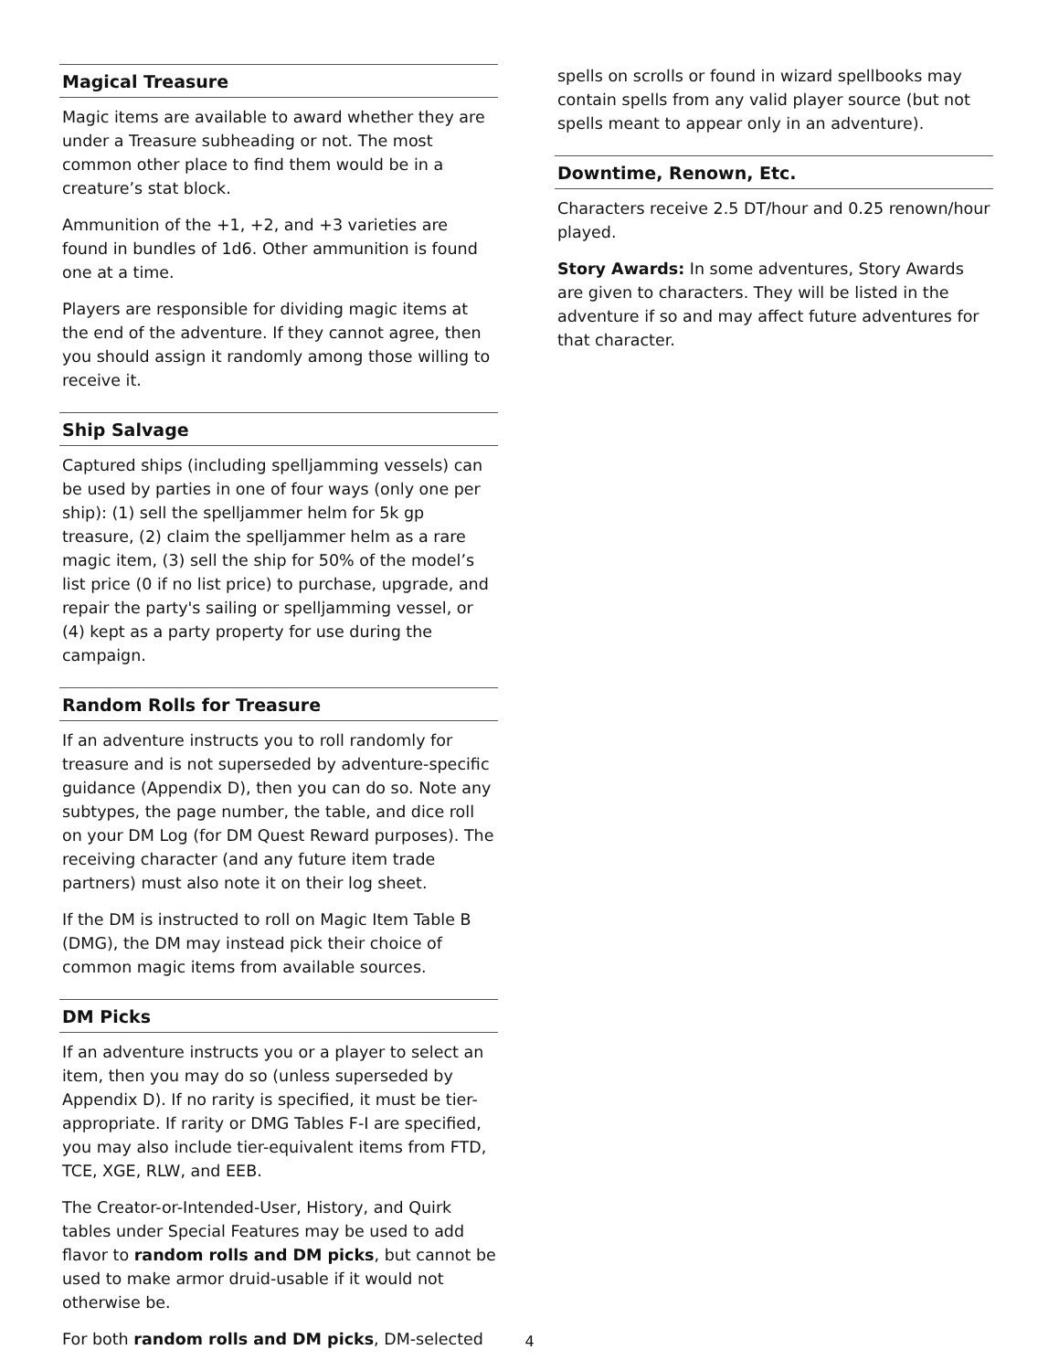Magical Treasure
Magic items are available to award whether they are under a Treasure subheading or not. The most common other place to find them would be in a creature’s stat block.
Ammunition of the +1, +2, and +3 varieties are found in bundles of 1d6. Other ammunition is found one at a time.
Players are responsible for dividing magic items at the end of the adventure. If they cannot agree, then you should assign it randomly among those willing to receive it.
Ship Salvage
Captured ships (including spelljamming vessels) can be used by parties in one of four ways (only one per ship): (1) sell the spelljammer helm for 5k gp treasure, (2) claim the spelljammer helm as a rare magic item, (3) sell the ship for 50% of the model’s list price (0 if no list price) to purchase, upgrade, and repair the party's sailing or spelljamming vessel, or (4) kept as a party property for use during the campaign.
Random Rolls for Treasure
If an adventure instructs you to roll randomly for treasure and is not superseded by adventure-specific guidance (Appendix D), then you can do so. Note any subtypes, the page number, the table, and dice roll on your DM Log (for DM Quest Reward purposes). The receiving character (and any future item trade partners) must also note it on their log sheet.
If the DM is instructed to roll on Magic Item Table B (DMG), the DM may instead pick their choice of common magic items from available sources.
DM Picks
If an adventure instructs you or a player to select an item, then you may do so (unless superseded by Appendix D). If no rarity is specified, it must be tier-appropriate. If rarity or DMG Tables F-I are specified, you may also include tier-equivalent items from FTD, TCE, XGE, RLW, and EEB.
The Creator-or-Intended-User, History, and Quirk tables under Special Features may be used to add flavor to random rolls and DM picks, but cannot be used to make armor druid-usable if it would not otherwise be.
For both random rolls and DM picks, DM-selected
spells on scrolls or found in wizard spellbooks may contain spells from any valid player source (but not spells meant to appear only in an adventure).
Downtime, Renown, Etc.
Characters receive 2.5 DT/hour and 0.25 renown/hour played.
Story Awards: In some adventures, Story Awards are given to characters. They will be listed in the adventure if so and may affect future adventures for that character.
4